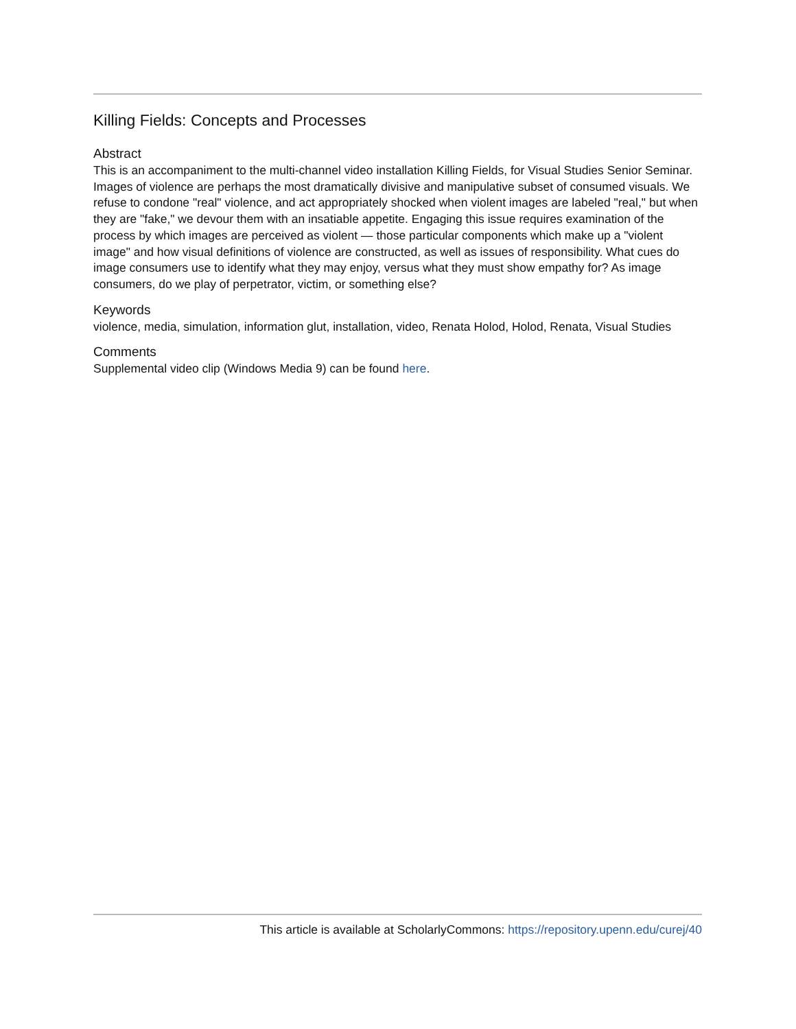Killing Fields: Concepts and Processes
Abstract
This is an accompaniment to the multi-channel video installation Killing Fields, for Visual Studies Senior Seminar. Images of violence are perhaps the most dramatically divisive and manipulative subset of consumed visuals. We refuse to condone "real" violence, and act appropriately shocked when violent images are labeled "real," but when they are "fake," we devour them with an insatiable appetite. Engaging this issue requires examination of the process by which images are perceived as violent — those particular components which make up a "violent image" and how visual definitions of violence are constructed, as well as issues of responsibility. What cues do image consumers use to identify what they may enjoy, versus what they must show empathy for? As image consumers, do we play of perpetrator, victim, or something else?
Keywords
violence, media, simulation, information glut, installation, video, Renata Holod, Holod, Renata, Visual Studies
Comments
Supplemental video clip (Windows Media 9) can be found here.
This article is available at ScholarlyCommons: https://repository.upenn.edu/curej/40